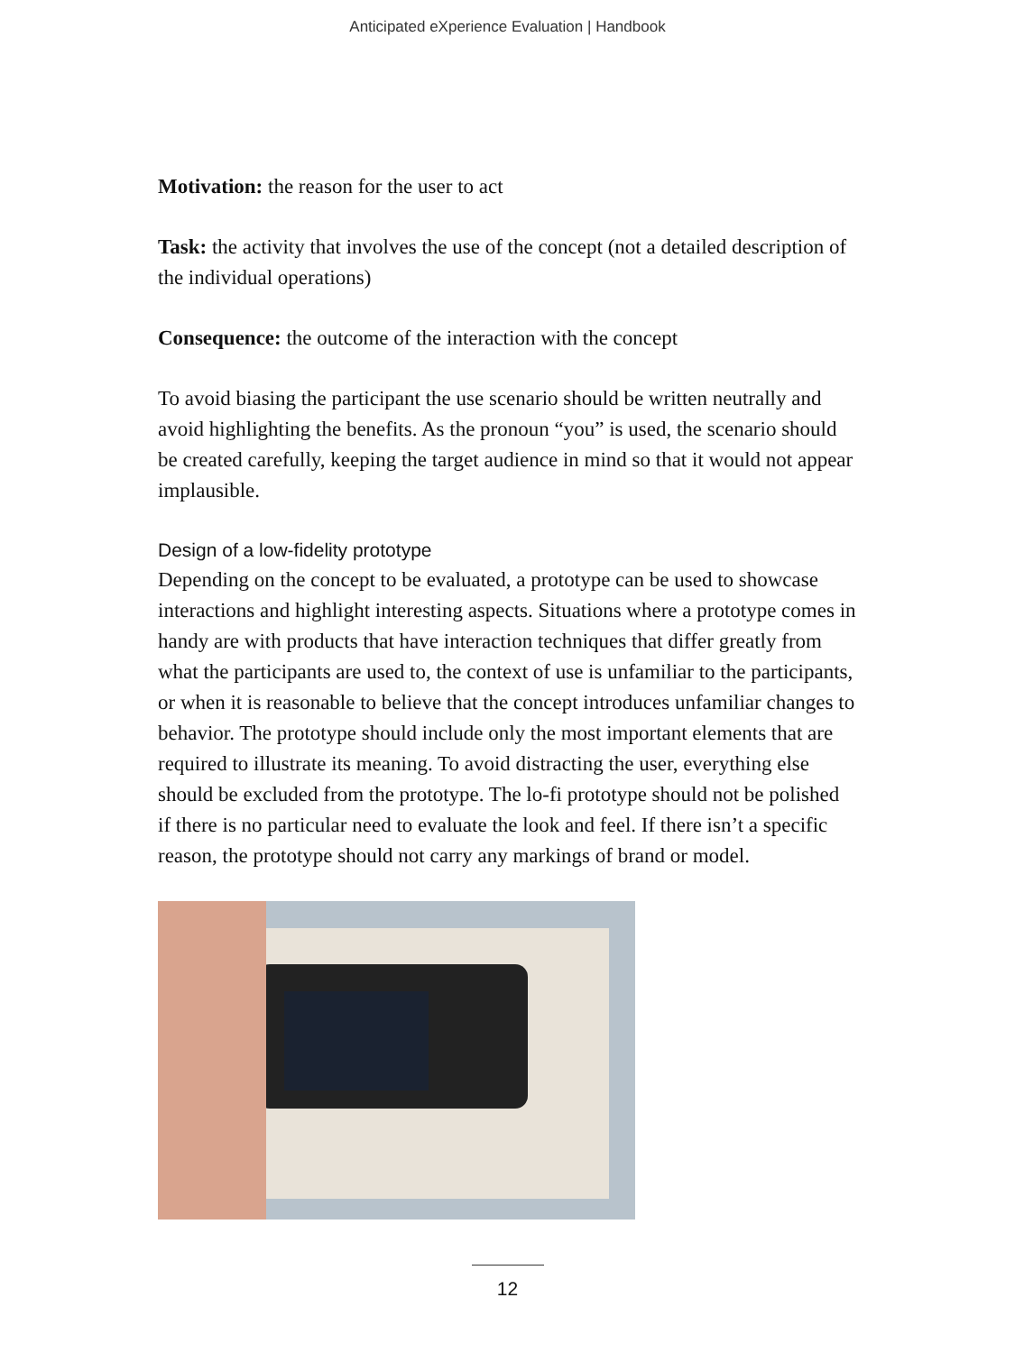Anticipated eXperience Evaluation | Handbook
Motivation: the reason for the user to act
Task: the activity that involves the use of the concept (not a detailed description of the individual operations)
Consequence: the outcome of the interaction with the concept
To avoid biasing the participant the use scenario should be written neutrally and avoid highlighting the benefits. As the pronoun “you” is used, the scenario should be created carefully, keeping the target audience in mind so that it would not appear implausible.
Design of a low-fidelity prototype
Depending on the concept to be evaluated, a prototype can be used to showcase interactions and highlight interesting aspects. Situations where a prototype comes in handy are with products that have interaction techniques that differ greatly from what the participants are used to, the context of use is unfamiliar to the participants, or when it is reasonable to believe that the concept introduces unfamiliar changes to behavior. The prototype should include only the most important elements that are required to illustrate its meaning. To avoid distracting the user, everything else should be excluded from the prototype. The lo-fi prototype should not be polished if there is no particular need to evaluate the look and feel. If there isn’t a specific reason, the prototype should not carry any markings of brand or model.
12